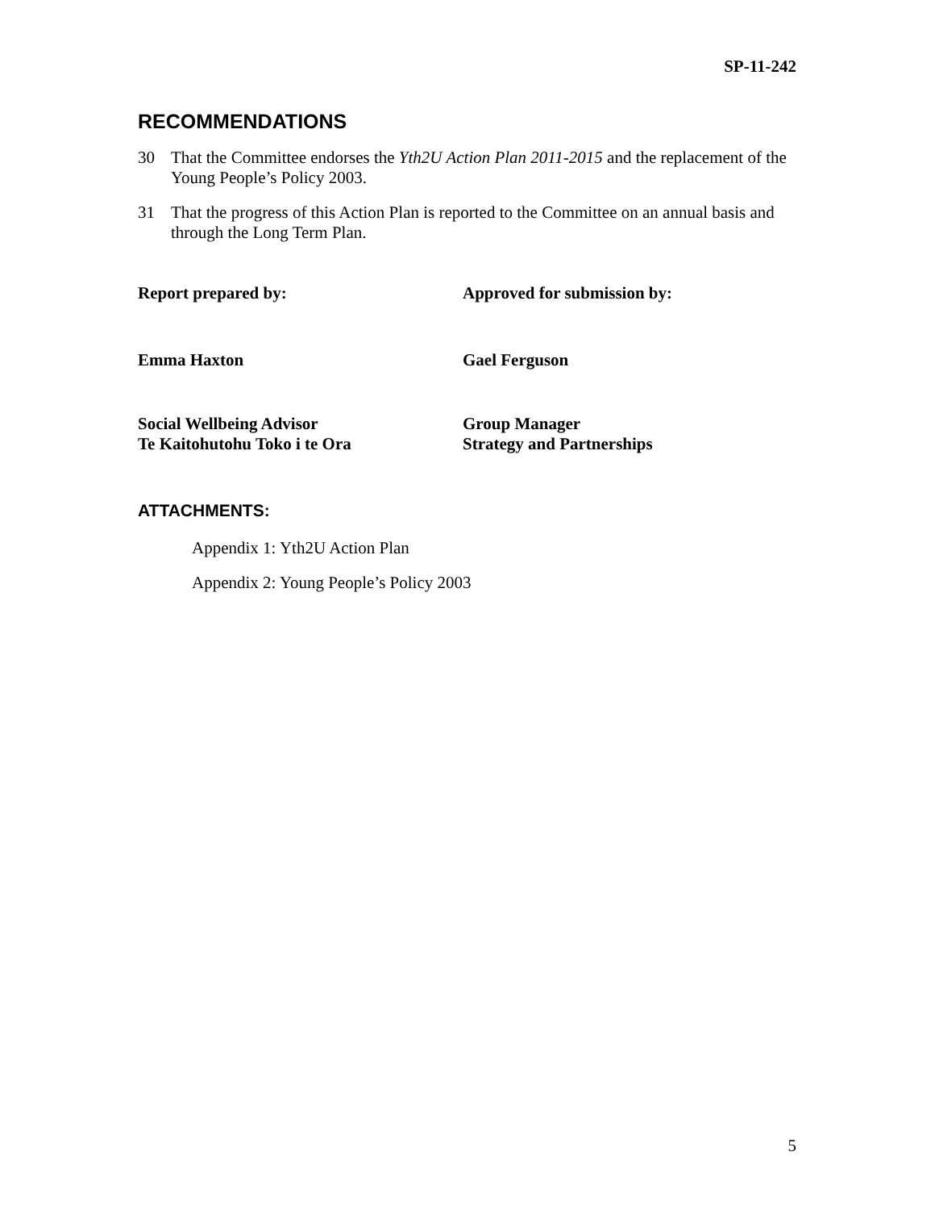SP-11-242
RECOMMENDATIONS
30 That the Committee endorses the Yth2U Action Plan 2011-2015 and the replacement of the Young People’s Policy 2003.
31 That the progress of this Action Plan is reported to the Committee on an annual basis and through the Long Term Plan.
Report prepared by: Approved for submission by:
Emma Haxton Gael Ferguson
Social Wellbeing Advisor
Te Kaitohutohu Toko i te Ora
Group Manager
Strategy and Partnerships
ATTACHMENTS:
Appendix 1: Yth2U Action Plan
Appendix 2: Young People’s Policy 2003
5